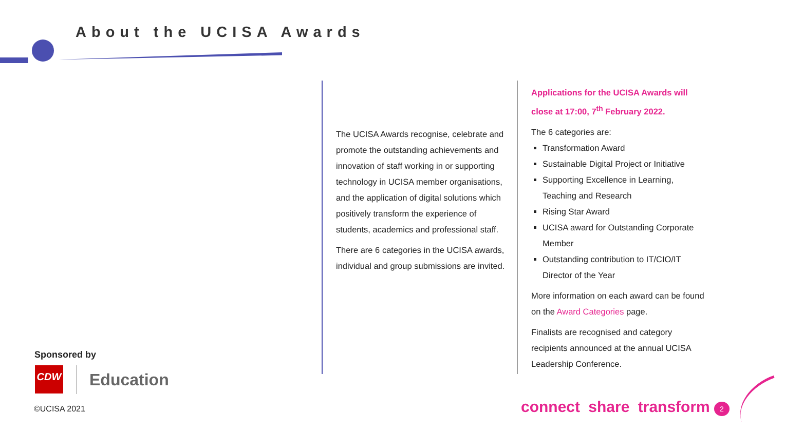About the UCISA Awards
The UCISA Awards recognise, celebrate and promote the outstanding achievements and innovation of staff working in or supporting technology in UCISA member organisations, and the application of digital solutions which positively transform the experience of students, academics and professional staff.
There are 6 categories in the UCISA awards, individual and group submissions are invited.
Applications for the UCISA Awards will close at 17:00, 7<sup>th</sup> February 2022.
The 6 categories are:
Transformation Award
Sustainable Digital Project or Initiative
Supporting Excellence in Learning, Teaching and Research
Rising Star Award
UCISA award for Outstanding Corporate Member
Outstanding contribution to IT/CIO/IT Director of the Year
More information on each award can be found on the Award Categories page.
Finalists are recognised and category recipients announced at the annual UCISA Leadership Conference.
Sponsored by
CDW Education
©UCISA 2021 connect share transform 2